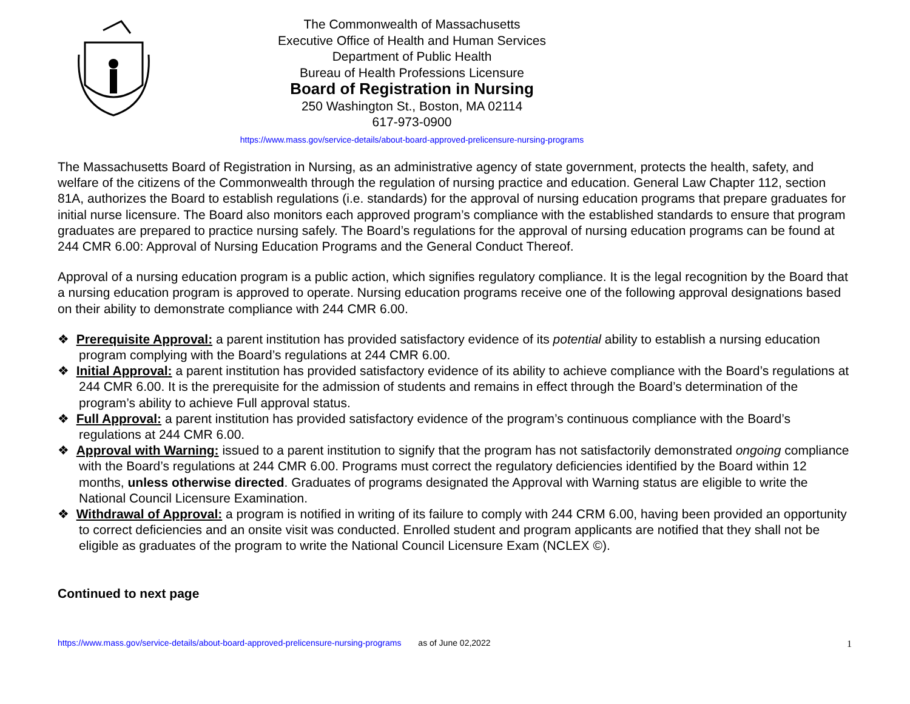The Commonwealth of Massachusetts
Executive Office of Health and Human Services
Department of Public Health
Bureau of Health Professions Licensure
Board of Registration in Nursing
250 Washington St., Boston, MA 02114
617-973-0900
https://www.mass.gov/service-details/about-board-approved-prelicensure-nursing-programs
The Massachusetts Board of Registration in Nursing, as an administrative agency of state government, protects the health, safety, and welfare of the citizens of the Commonwealth through the regulation of nursing practice and education. General Law Chapter 112, section 81A, authorizes the Board to establish regulations (i.e. standards) for the approval of nursing education programs that prepare graduates for initial nurse licensure. The Board also monitors each approved program’s compliance with the established standards to ensure that program graduates are prepared to practice nursing safely. The Board’s regulations for the approval of nursing education programs can be found at 244 CMR 6.00: Approval of Nursing Education Programs and the General Conduct Thereof.
Approval of a nursing education program is a public action, which signifies regulatory compliance. It is the legal recognition by the Board that a nursing education program is approved to operate. Nursing education programs receive one of the following approval designations based on their ability to demonstrate compliance with 244 CMR 6.00.
❖ Prerequisite Approval: a parent institution has provided satisfactory evidence of its potential ability to establish a nursing education program complying with the Board’s regulations at 244 CMR 6.00.
❖ Initial Approval: a parent institution has provided satisfactory evidence of its ability to achieve compliance with the Board’s regulations at 244 CMR 6.00. It is the prerequisite for the admission of students and remains in effect through the Board’s determination of the program’s ability to achieve Full approval status.
❖ Full Approval: a parent institution has provided satisfactory evidence of the program’s continuous compliance with the Board’s regulations at 244 CMR 6.00.
❖ Approval with Warning: issued to a parent institution to signify that the program has not satisfactorily demonstrated ongoing compliance with the Board’s regulations at 244 CMR 6.00. Programs must correct the regulatory deficiencies identified by the Board within 12 months, unless otherwise directed. Graduates of programs designated the Approval with Warning status are eligible to write the National Council Licensure Examination.
❖ Withdrawal of Approval: a program is notified in writing of its failure to comply with 244 CRM 6.00, having been provided an opportunity to correct deficiencies and an onsite visit was conducted. Enrolled student and program applicants are notified that they shall not be eligible as graduates of the program to write the National Council Licensure Exam (NCLEX ©).
Continued to next page
1
https://www.mass.gov/service-details/about-board-approved-prelicensure-nursing-programs as of June 02,2022